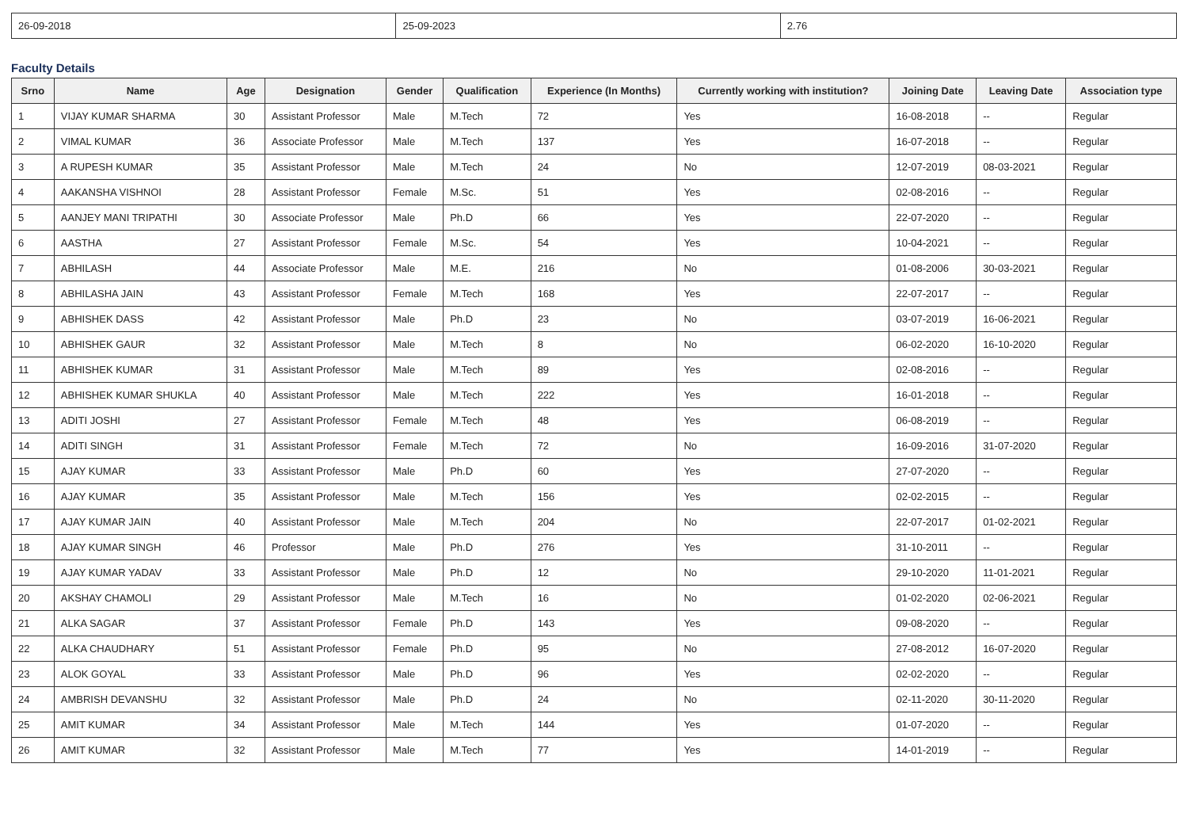| 26-09-2018 | 25-09-2023 | 2.76 |
Faculty Details
| Srno | Name | Age | Designation | Gender | Qualification | Experience (In Months) | Currently working with institution? | Joining Date | Leaving Date | Association type |
| --- | --- | --- | --- | --- | --- | --- | --- | --- | --- | --- |
| 1 | VIJAY KUMAR SHARMA | 30 | Assistant Professor | Male | M.Tech | 72 | Yes | 16-08-2018 | -- | Regular |
| 2 | VIMAL KUMAR | 36 | Associate Professor | Male | M.Tech | 137 | Yes | 16-07-2018 | -- | Regular |
| 3 | A RUPESH KUMAR | 35 | Assistant Professor | Male | M.Tech | 24 | No | 12-07-2019 | 08-03-2021 | Regular |
| 4 | AAKANSHA VISHNOI | 28 | Assistant Professor | Female | M.Sc. | 51 | Yes | 02-08-2016 | -- | Regular |
| 5 | AANJEY MANI TRIPATHI | 30 | Associate Professor | Male | Ph.D | 66 | Yes | 22-07-2020 | -- | Regular |
| 6 | AASTHA | 27 | Assistant Professor | Female | M.Sc. | 54 | Yes | 10-04-2021 | -- | Regular |
| 7 | ABHILASH | 44 | Associate Professor | Male | M.E. | 216 | No | 01-08-2006 | 30-03-2021 | Regular |
| 8 | ABHILASHA JAIN | 43 | Assistant Professor | Female | M.Tech | 168 | Yes | 22-07-2017 | -- | Regular |
| 9 | ABHISHEK DASS | 42 | Assistant Professor | Male | Ph.D | 23 | No | 03-07-2019 | 16-06-2021 | Regular |
| 10 | ABHISHEK GAUR | 32 | Assistant Professor | Male | M.Tech | 8 | No | 06-02-2020 | 16-10-2020 | Regular |
| 11 | ABHISHEK KUMAR | 31 | Assistant Professor | Male | M.Tech | 89 | Yes | 02-08-2016 | -- | Regular |
| 12 | ABHISHEK KUMAR SHUKLA | 40 | Assistant Professor | Male | M.Tech | 222 | Yes | 16-01-2018 | -- | Regular |
| 13 | ADITI JOSHI | 27 | Assistant Professor | Female | M.Tech | 48 | Yes | 06-08-2019 | -- | Regular |
| 14 | ADITI SINGH | 31 | Assistant Professor | Female | M.Tech | 72 | No | 16-09-2016 | 31-07-2020 | Regular |
| 15 | AJAY KUMAR | 33 | Assistant Professor | Male | Ph.D | 60 | Yes | 27-07-2020 | -- | Regular |
| 16 | AJAY KUMAR | 35 | Assistant Professor | Male | M.Tech | 156 | Yes | 02-02-2015 | -- | Regular |
| 17 | AJAY KUMAR JAIN | 40 | Assistant Professor | Male | M.Tech | 204 | No | 22-07-2017 | 01-02-2021 | Regular |
| 18 | AJAY KUMAR SINGH | 46 | Professor | Male | Ph.D | 276 | Yes | 31-10-2011 | -- | Regular |
| 19 | AJAY KUMAR YADAV | 33 | Assistant Professor | Male | Ph.D | 12 | No | 29-10-2020 | 11-01-2021 | Regular |
| 20 | AKSHAY CHAMOLI | 29 | Assistant Professor | Male | M.Tech | 16 | No | 01-02-2020 | 02-06-2021 | Regular |
| 21 | ALKA SAGAR | 37 | Assistant Professor | Female | Ph.D | 143 | Yes | 09-08-2020 | -- | Regular |
| 22 | ALKA CHAUDHARY | 51 | Assistant Professor | Female | Ph.D | 95 | No | 27-08-2012 | 16-07-2020 | Regular |
| 23 | ALOK GOYAL | 33 | Assistant Professor | Male | Ph.D | 96 | Yes | 02-02-2020 | -- | Regular |
| 24 | AMBRISH DEVANSHU | 32 | Assistant Professor | Male | Ph.D | 24 | No | 02-11-2020 | 30-11-2020 | Regular |
| 25 | AMIT KUMAR | 34 | Assistant Professor | Male | M.Tech | 144 | Yes | 01-07-2020 | -- | Regular |
| 26 | AMIT KUMAR | 32 | Assistant Professor | Male | M.Tech | 77 | Yes | 14-01-2019 | -- | Regular |